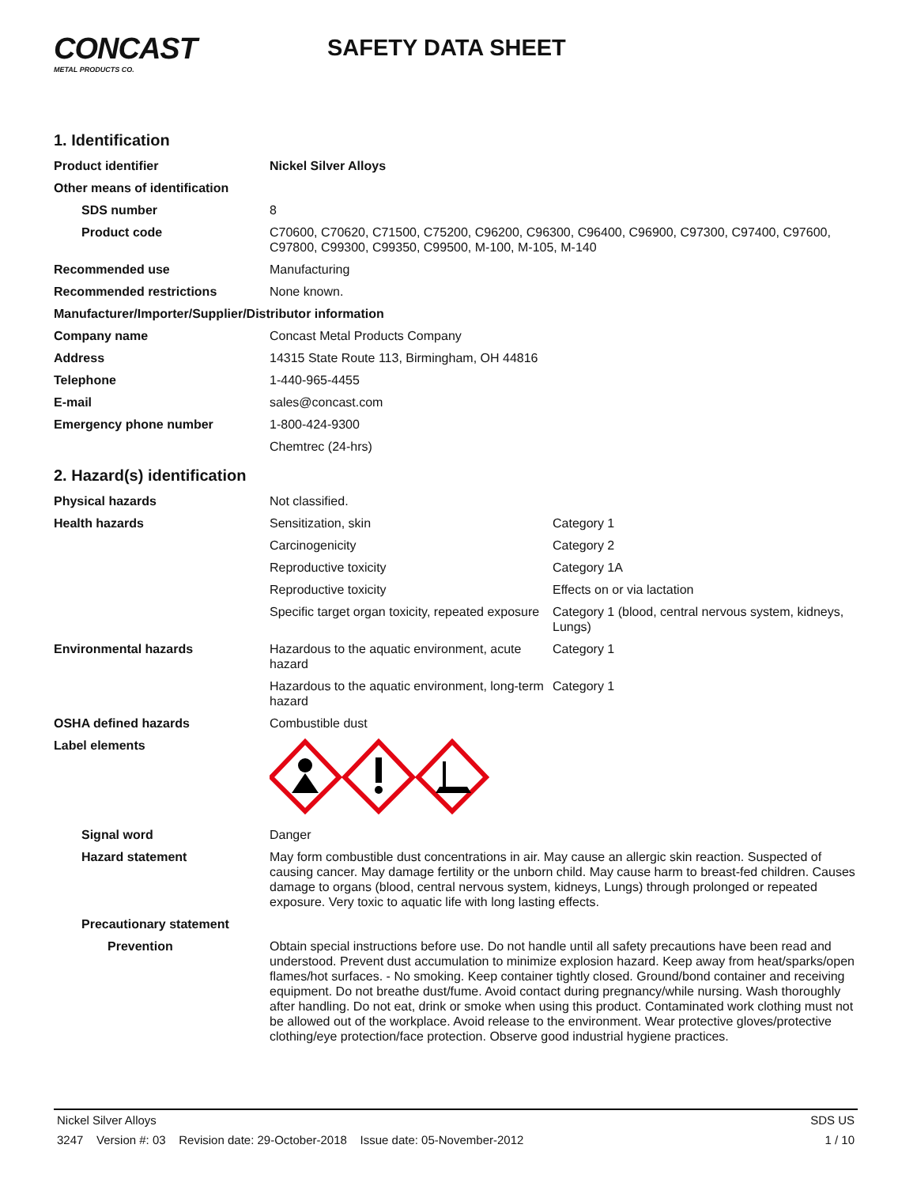CONCAST
METAL PRODUCTS CO.
SAFETY DATA SHEET
1. Identification
| Product identifier | Nickel Silver Alloys |
| Other means of identification | |
| SDS number | 8 |
| Product code | C70600, C70620, C71500, C75200, C96200, C96300, C96400, C96900, C97300, C97400, C97600, C97800, C99300, C99350, C99500, M-100, M-105, M-140 |
| Recommended use | Manufacturing |
| Recommended restrictions | None known. |
| Manufacturer/Importer/Supplier/Distributor information | |
| Company name | Concast Metal Products Company |
| Address | 14315 State Route 113, Birmingham, OH 44816 |
| Telephone | 1-440-965-4455 |
| E-mail | sales@concast.com |
| Emergency phone number | 1-800-424-9300 |
| | Chemtrec (24-hrs) |
2. Hazard(s) identification
| Physical hazards | Not classified. | |
| Health hazards | Sensitization, skin | Category 1 |
| | Carcinogenicity | Category 2 |
| | Reproductive toxicity | Category 1A |
| | Reproductive toxicity | Effects on or via lactation |
| | Specific target organ toxicity, repeated exposure | Category 1 (blood, central nervous system, kidneys, Lungs) |
| Environmental hazards | Hazardous to the aquatic environment, acute hazard | Category 1 |
| | Hazardous to the aquatic environment, long-term hazard | Category 1 |
| OSHA defined hazards | Combustible dust | |
| Label elements | | |
| Signal word | Danger | |
| Hazard statement | May form combustible dust concentrations in air. May cause an allergic skin reaction. Suspected of causing cancer. May damage fertility or the unborn child. May cause harm to breast-fed children. Causes damage to organs (blood, central nervous system, kidneys, Lungs) through prolonged or repeated exposure. Very toxic to aquatic life with long lasting effects. | |
| Precautionary statement | | |
| Prevention | Obtain special instructions before use. Do not handle until all safety precautions have been read and understood. Prevent dust accumulation to minimize explosion hazard. Keep away from heat/sparks/open flames/hot surfaces. - No smoking. Keep container tightly closed. Ground/bond container and receiving equipment. Do not breathe dust/fume. Avoid contact during pregnancy/while nursing. Wash thoroughly after handling. Do not eat, drink or smoke when using this product. Contaminated work clothing must not be allowed out of the workplace. Avoid release to the environment. Wear protective gloves/protective clothing/eye protection/face protection. Observe good industrial hygiene practices. | |
Nickel Silver Alloys SDS US
3247 Version #: 03 Revision date: 29-October-2018 Issue date: 05-November-2012 1 / 10